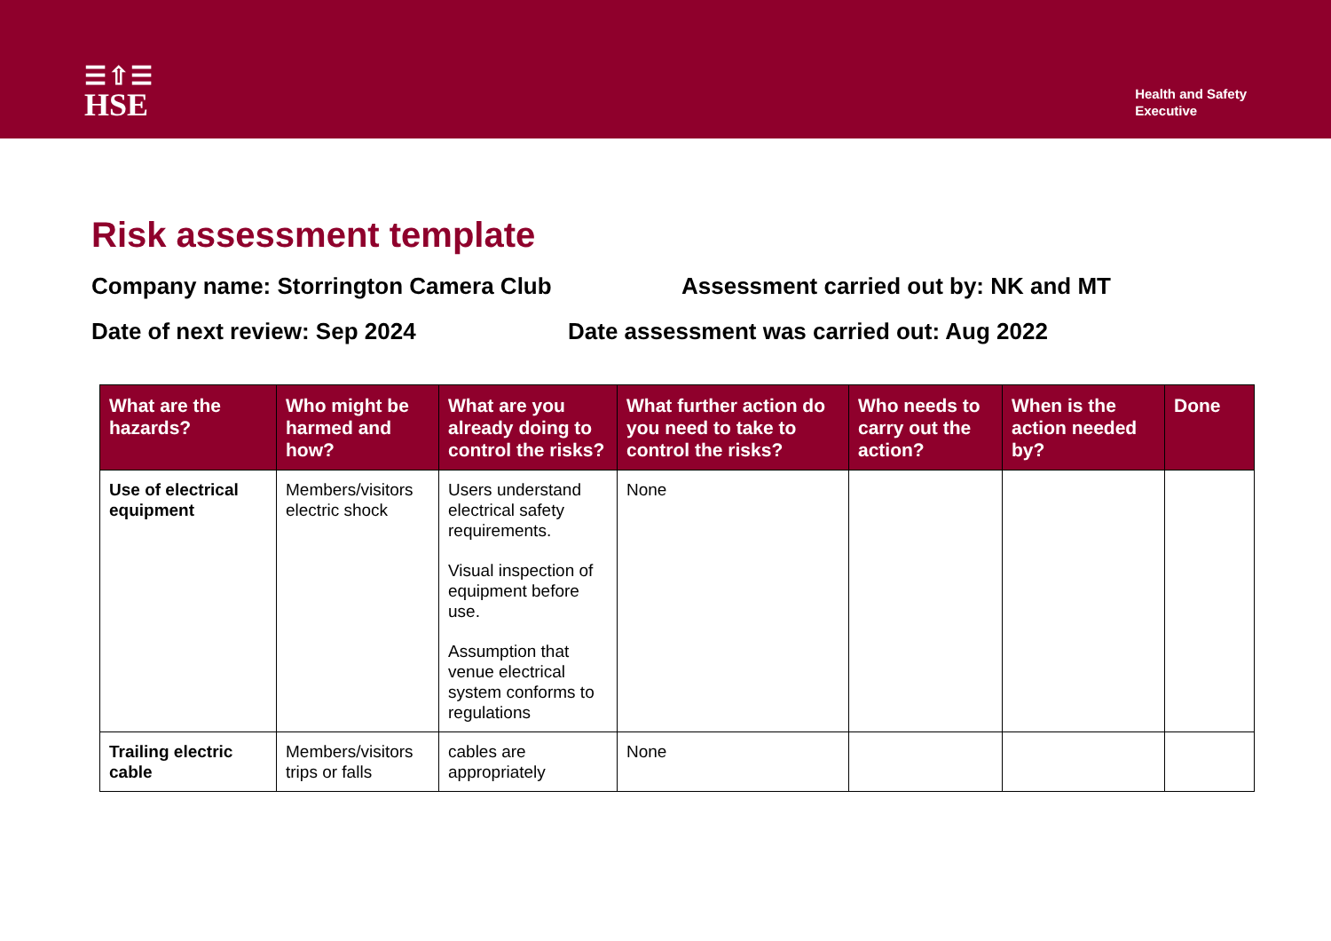☰⇧☰
HSE
Health and Safety
Executive
Risk assessment template
Company name: Storrington Camera Club Assessment carried out by: NK and MT
Date of next review: Sep 2024 Date assessment was carried out: Aug 2022
| What are the hazards? | Who might be harmed and how? | What are you already doing to control the risks? | What further action do you need to take to control the risks? | Who needs to carry out the action? | When is the action needed by? | Done |
| --- | --- | --- | --- | --- | --- | --- |
| Use of electrical equipment | Members/visitors electric shock | Users understand electrical safety requirements. Visual inspection of equipment before use. Assumption that venue electrical system conforms to regulations | None | | | |
| Trailing electric cable | Members/visitors trips or falls | cables are appropriately | None | | | |